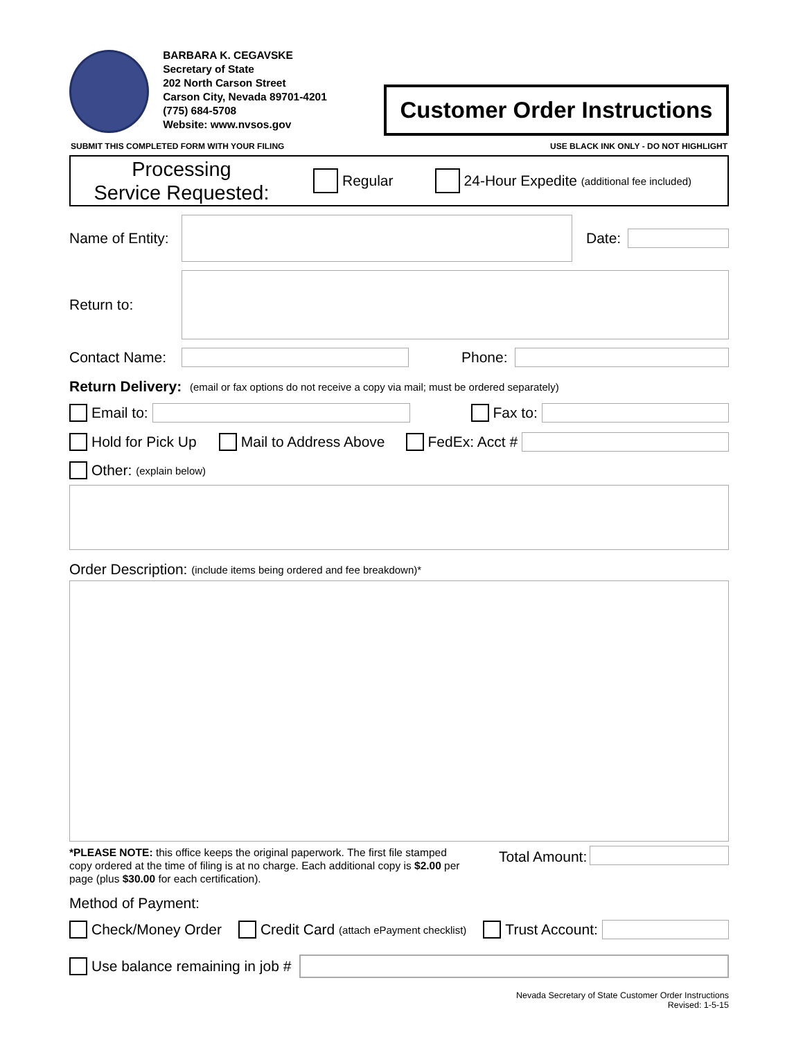BARBARA K. CEGAVSKE
Secretary of State
202 North Carson Street
Carson City, Nevada 89701-4201
(775) 684-5708
Website: www.nvsos.gov
Customer Order Instructions
SUBMIT THIS COMPLETED FORM WITH YOUR FILING USE BLACK INK ONLY - DO NOT HIGHLIGHT
Processing
Service Requested:
Regular 24-Hour Expedite (additional fee included)
Name of Entity:
Date:
Return to:
Contact Name:
Phone:
Return Delivery: (email or fax options do not receive a copy via mail; must be ordered separately)
Email to:
Fax to:
Hold for Pick Up Mail to Address Above FedEx: Acct #
Other: (explain below)
Order Description: (include items being ordered and fee breakdown)*
*PLEASE NOTE: this office keeps the original paperwork. The first file stamped copy ordered at the time of filing is at no charge. Each additional copy is $2.00 per page (plus $30.00 for each certification).
Total Amount:
Method of Payment:
Check/Money Order Credit Card (attach ePayment checklist) Trust Account:
Use balance remaining in job #
Nevada Secretary of State Customer Order Instructions
Revised: 1-5-15